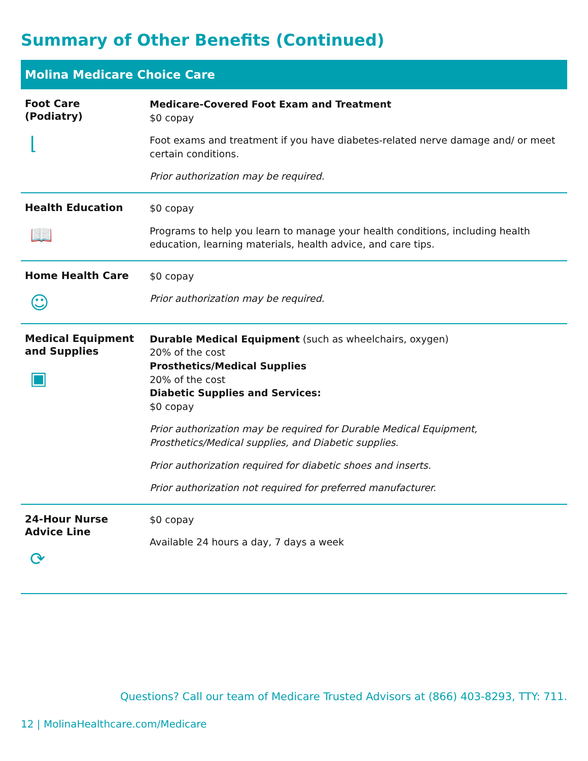Summary of Other Benefits (Continued)
| Molina Medicare Choice Care | |
| --- | --- |
| Foot Care (Podiatry) ⌊ | Medicare-Covered Foot Exam and Treatment $0 copay Foot exams and treatment if you have diabetes-related nerve damage and/ or meet certain conditions. Prior authorization may be required. |
| Health Education 📖 | $0 copay Programs to help you learn to manage your health conditions, including health education, learning materials, health advice, and care tips. |
| Home Health Care ☺ | $0 copay Prior authorization may be required. |
| Medical Equipment and Supplies ▣ | Durable Medical Equipment (such as wheelchairs, oxygen) 20% of the cost Prosthetics/Medical Supplies 20% of the cost Diabetic Supplies and Services: $0 copay Prior authorization may be required for Durable Medical Equipment, Prosthetics/Medical supplies, and Diabetic supplies. Prior authorization required for diabetic shoes and inserts. Prior authorization not required for preferred manufacturer. |
| 24-Hour Nurse Advice Line ⟳ | $0 copay Available 24 hours a day, 7 days a week |
Questions? Call our team of Medicare Trusted Advisors at (866) 403-8293, TTY: 711.
12 | MolinaHealthcare.com/Medicare